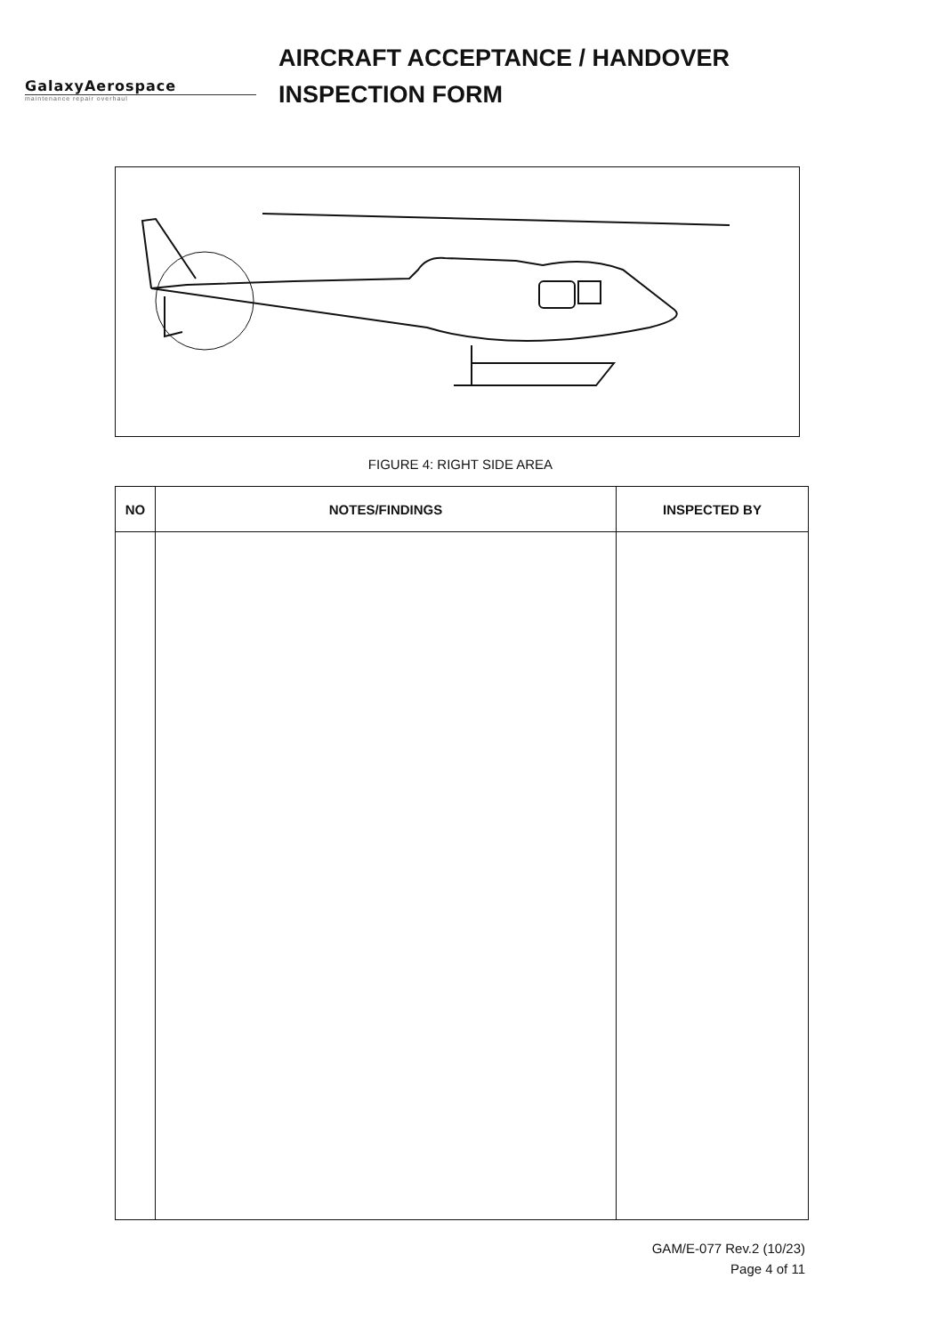GalaxyAerospace
maintenance repair overhaul
AIRCRAFT ACCEPTANCE / HANDOVER
INSPECTION FORM
FIGURE 4: RIGHT SIDE AREA
| NO | NOTES/FINDINGS | INSPECTED BY |
| --- | --- | --- |
GAM/E-077 Rev.2 (10/23)
Page 4 of 11